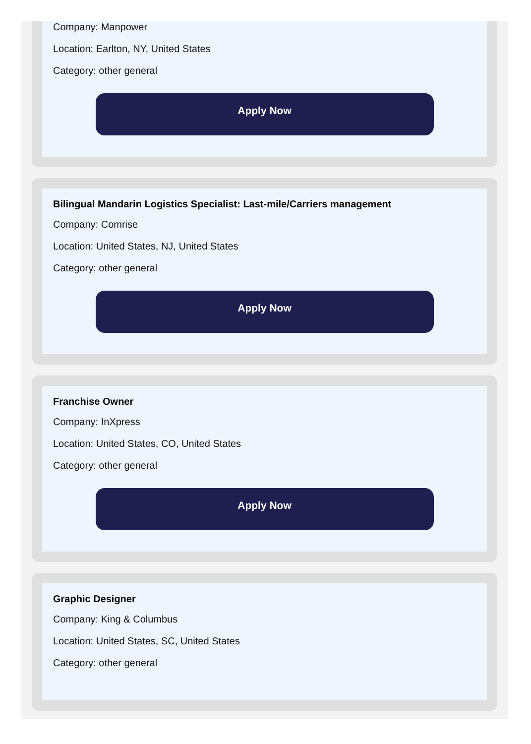Company: Manpower
Location: Earlton, NY, United States
Category: other general
Apply Now
Bilingual Mandarin Logistics Specialist: Last-mile/Carriers management
Company: Comrise
Location: United States, NJ, United States
Category: other general
Apply Now
Franchise Owner
Company: InXpress
Location: United States, CO, United States
Category: other general
Apply Now
Graphic Designer
Company: King & Columbus
Location: United States, SC, United States
Category: other general